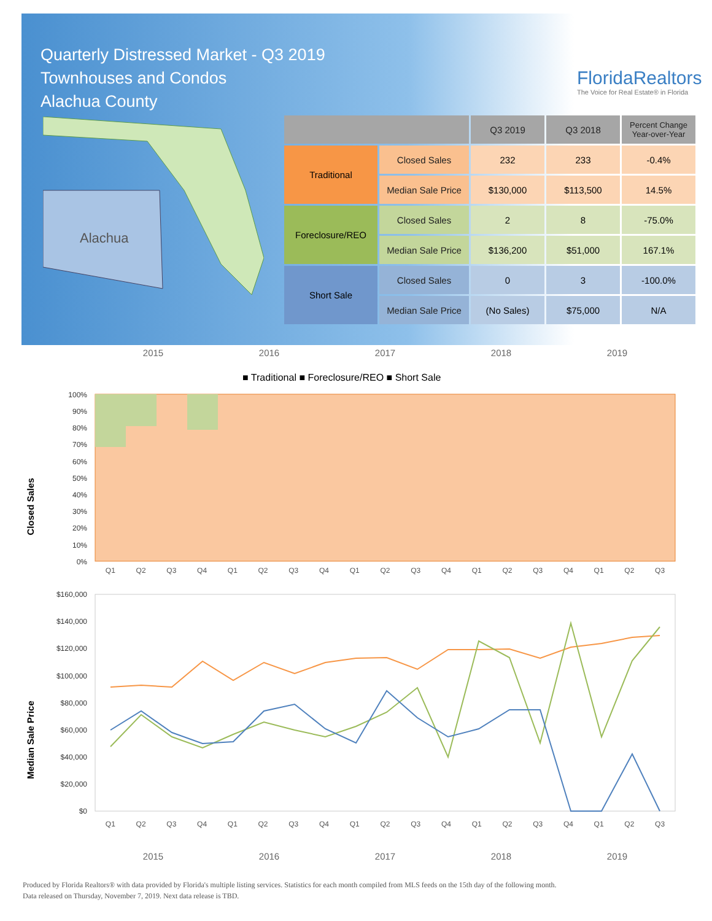Quarterly Distressed Market - Q3 2019
Townhouses and Condos
Alachua County
FloridaRealtors
The Voice for Real Estate® in Florida
Alachua
| | | Q3 2019 | Q3 2018 | Percent Change Year-over-Year |
| --- | --- | --- | --- | --- |
| Traditional | Closed Sales | 232 | 233 | -0.4% |
| | Median Sale Price | $130,000 | $113,500 | 14.5% |
| Foreclosure/REO | Closed Sales | 2 | 8 | -75.0% |
| | Median Sale Price | $136,200 | $51,000 | 167.1% |
| Short Sale | Closed Sales | 0 | 3 | -100.0% |
| | Median Sale Price | (No Sales) | $75,000 | N/A |
2015 2016 2017 2018 2019
■ Traditional ■ Foreclosure/REO ■ Short Sale
Closed Sales
100%
90%
80%
70%
60%
50%
40%
30%
20%
10%
0%
Median Sale Price
$160,000
$140,000
$120,000
$100,000
$80,000
$60,000
$40,000
$20,000
$0
Q1 Q2 Q3 Q4 Q1 Q2 Q3 Q4 Q1 Q2 Q3 Q4 Q1 Q2 Q3 Q4 Q1 Q2 Q3
Q1 Q2 Q3 Q4 Q1 Q2 Q3 Q4 Q1 Q2 Q3 Q4 Q1 Q2 Q3 Q4 Q1 Q2 Q3
2015 2016 2017 2018 2019
Produced by Florida Realtors® with data provided by Florida's multiple listing services. Statistics for each month compiled from MLS feeds on the 15th day of the following month.
Data released on Thursday, November 7, 2019. Next data release is TBD.